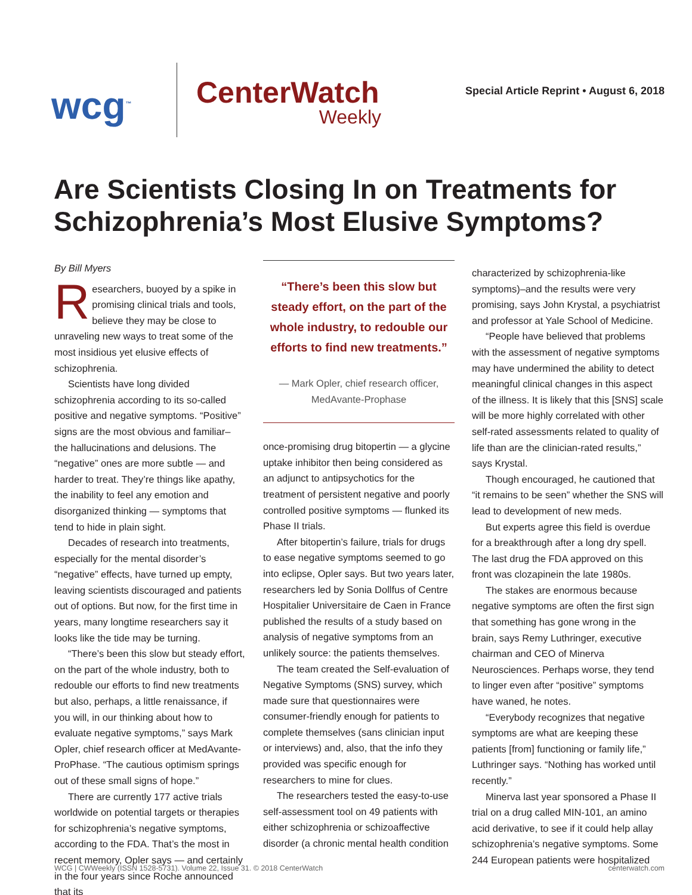wcg<sup>™</sup>
CenterWatch
Weekly
Special Article Reprint • August 6, 2018
Are Scientists Closing In on Treatments for Schizophrenia’s Most Elusive Symptoms?
By Bill Myers
Researchers, buoyed by a spike in promising clinical trials and tools, believe they may be close to unraveling new ways to treat some of the most insidious yet elusive effects of schizophrenia.
Scientists have long divided schizophrenia according to its so-called positive and negative symptoms. “Positive” signs are the most obvious and familiar– the hallucinations and delusions. The “negative” ones are more subtle — and harder to treat. They’re things like apathy, the inability to feel any emotion and disorganized thinking — symptoms that tend to hide in plain sight.
Decades of research into treatments, especially for the mental disorder’s “negative” effects, have turned up empty, leaving scientists discouraged and patients out of options. But now, for the first time in years, many longtime researchers say it looks like the tide may be turning.
“There’s been this slow but steady effort, on the part of the whole industry, both to redouble our efforts to find new treatments but also, perhaps, a little renaissance, if you will, in our thinking about how to evaluate negative symptoms,” says Mark Opler, chief research officer at MedAvante-ProPhase. “The cautious optimism springs out of these small signs of hope.”
There are currently 177 active trials worldwide on potential targets or therapies for schizophrenia’s negative symptoms, according to the FDA. That’s the most in recent memory, Opler says — and certainly in the four years since Roche announced that its
“There’s been this slow but steady effort, on the part of the whole industry, to redouble our efforts to find new treatments.”
— Mark Opler, chief research officer, MedAvante-Prophase
once-promising drug bitopertin — a glycine uptake inhibitor then being considered as an adjunct to antipsychotics for the treatment of persistent negative and poorly controlled positive symptoms — flunked its Phase II trials.
After bitopertin’s failure, trials for drugs to ease negative symptoms seemed to go into eclipse, Opler says. But two years later, researchers led by Sonia Dollfus of Centre Hospitalier Universitaire de Caen in France published the results of a study based on analysis of negative symptoms from an unlikely source: the patients themselves.
The team created the Self-evaluation of Negative Symptoms (SNS) survey, which made sure that questionnaires were consumer-friendly enough for patients to complete themselves (sans clinician input or interviews) and, also, that the info they provided was specific enough for researchers to mine for clues.
The researchers tested the easy-to-use self-assessment tool on 49 patients with either schizophrenia or schizoaffective disorder (a chronic mental health condition
characterized by schizophrenia-like symptoms)–and the results were very promising, says John Krystal, a psychiatrist and professor at Yale School of Medicine.
“People have believed that problems with the assessment of negative symptoms may have undermined the ability to detect meaningful clinical changes in this aspect of the illness. It is likely that this [SNS] scale will be more highly correlated with other self-rated assessments related to quality of life than are the clinician-rated results,” says Krystal.
Though encouraged, he cautioned that “it remains to be seen” whether the SNS will lead to development of new meds.
But experts agree this field is overdue for a breakthrough after a long dry spell. The last drug the FDA approved on this front was clozapinein the late 1980s.
The stakes are enormous because negative symptoms are often the first sign that something has gone wrong in the brain, says Remy Luthringer, executive chairman and CEO of Minerva Neurosciences. Perhaps worse, they tend to linger even after “positive” symptoms have waned, he notes.
“Everybody recognizes that negative symptoms are what are keeping these patients [from] functioning or family life,” Luthringer says. “Nothing has worked until recently.”
Minerva last year sponsored a Phase II trial on a drug called MIN-101, an amino acid derivative, to see if it could help allay schizophrenia’s negative symptoms. Some 244 European patients were hospitalized
WCG | CWWeekly (ISSN 1528-5731). Volume 22, Issue 31. © 2018 CenterWatch centerwatch.com